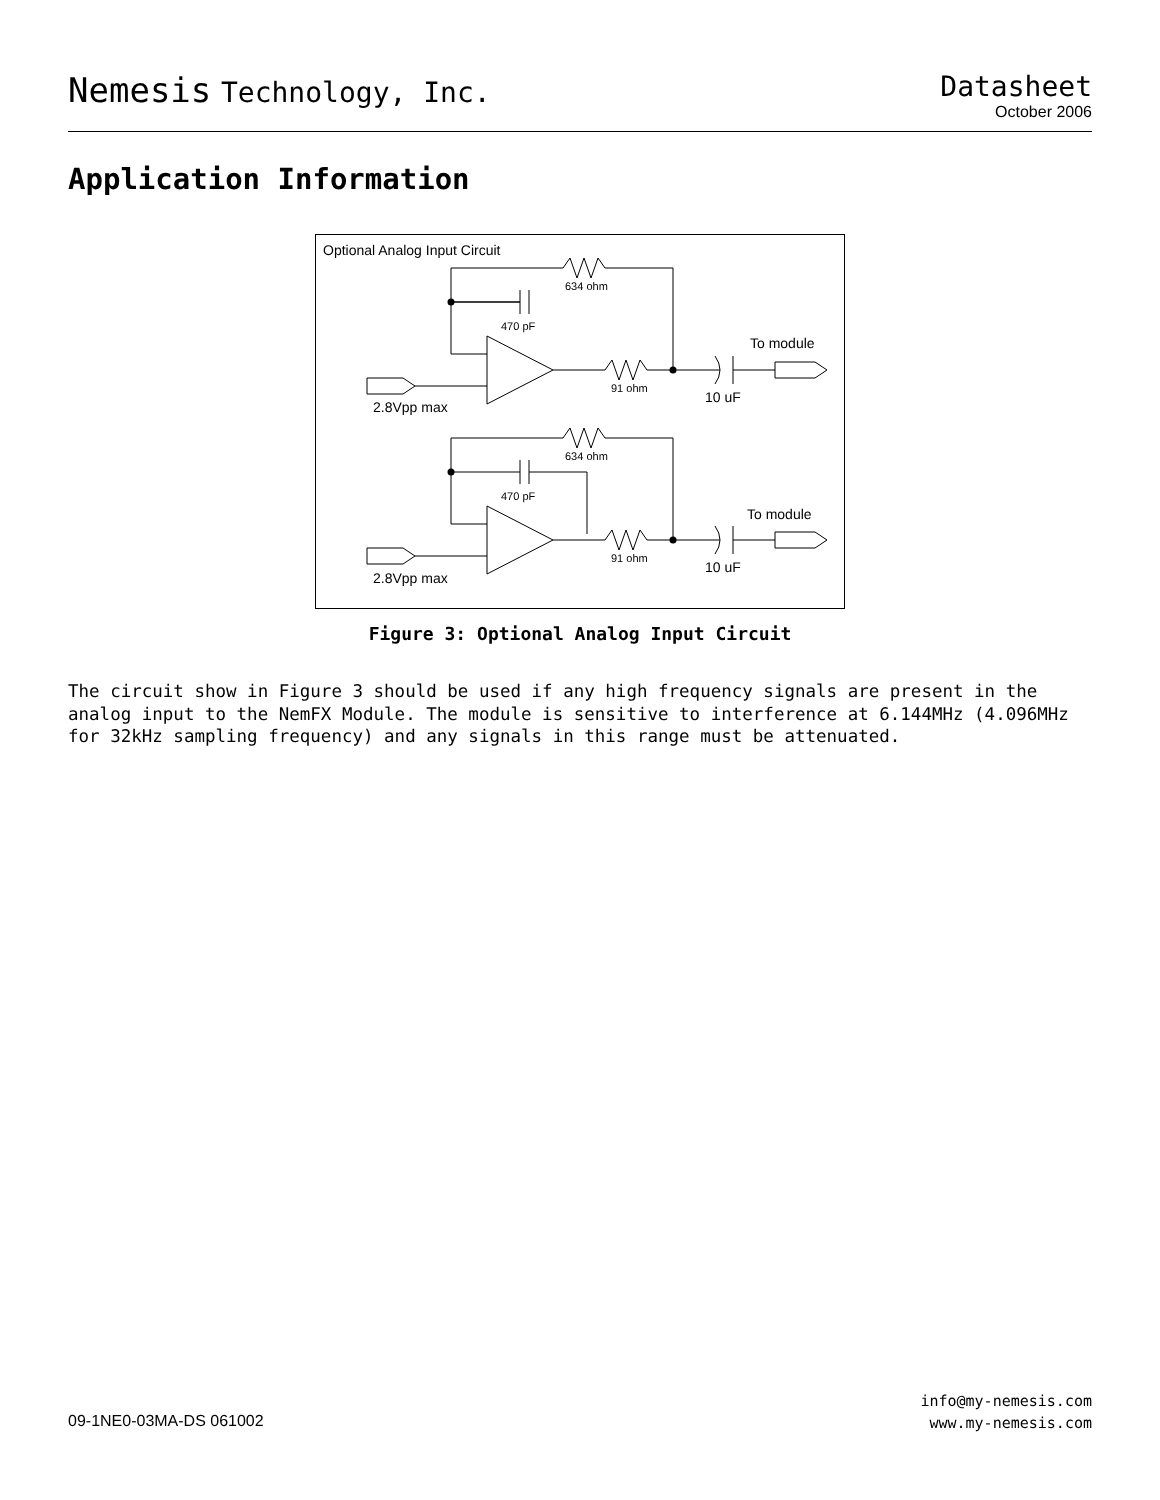Nemesis Technology, Inc. Datasheet
October 2006
Application Information
Optional Analog Input Circuit
634 ohm
470 pF
91 ohm
To module
10 uF
2.8Vpp max
634 ohm
470 pF
91 ohm
To module
10 uF
2.8Vpp max
Figure 3: Optional Analog Input Circuit
The circuit show in Figure 3 should be used if any high frequency signals are present in the analog input to the NemFX Module. The module is sensitive to interference at 6.144MHz (4.096MHz for 32kHz sampling frequency) and any signals in this range must be attenuated.
09-1NE0-03MA-DS 061002
info@my-nemesis.com
www.my-nemesis.com